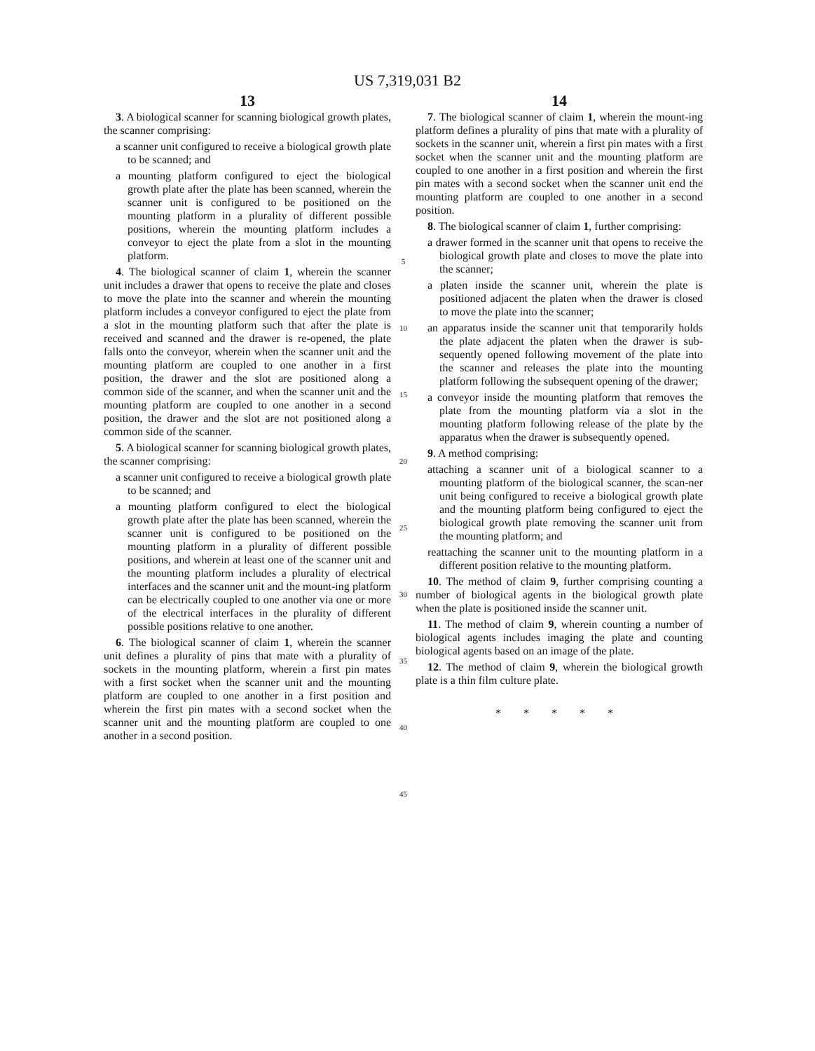US 7,319,031 B2
13
3. A biological scanner for scanning biological growth plates, the scanner comprising:
a scanner unit configured to receive a biological growth plate to be scanned; and
a mounting platform configured to eject the biological growth plate after the plate has been scanned, wherein the scanner unit is configured to be positioned on the mounting platform in a plurality of different possible positions, wherein the mounting platform includes a conveyor to eject the plate from a slot in the mounting platform.
4. The biological scanner of claim 1, wherein the scanner unit includes a drawer that opens to receive the plate and closes to move the plate into the scanner and wherein the mounting platform includes a conveyor configured to eject the plate from a slot in the mounting platform such that after the plate is received and scanned and the drawer is re-opened, the plate falls onto the conveyor, wherein when the scanner unit and the mounting platform are coupled to one another in a first position, the drawer and the slot are positioned along a common side of the scanner, and when the scanner unit and the mounting platform are coupled to one another in a second position, the drawer and the slot are not positioned along a common side of the scanner.
5. A biological scanner for scanning biological growth plates, the scanner comprising:
a scanner unit configured to receive a biological growth plate to be scanned; and
a mounting platform configured to elect the biological growth plate after the plate has been scanned, wherein the scanner unit is configured to be positioned on the mounting platform in a plurality of different possible positions, and wherein at least one of the scanner unit and the mounting platform includes a plurality of electrical interfaces and the scanner unit and the mount-ing platform can be electrically coupled to one another via one or more of the electrical interfaces in the plurality of different possible positions relative to one another.
6. The biological scanner of claim 1, wherein the scanner unit defines a plurality of pins that mate with a plurality of sockets in the mounting platform, wherein a first pin mates with a first socket when the scanner unit and the mounting platform are coupled to one another in a first position and wherein the first pin mates with a second socket when the scanner unit and the mounting platform are coupled to one another in a second position.
5
10
15
20
25
30
35
40
45
14
7. The biological scanner of claim 1, wherein the mount-ing platform defines a plurality of pins that mate with a plurality of sockets in the scanner unit, wherein a first pin mates with a first socket when the scanner unit and the mounting platform are coupled to one another in a first position and wherein the first pin mates with a second socket when the scanner unit end the mounting platform are coupled to one another in a second position.
8. The biological scanner of claim 1, further comprising:
a drawer formed in the scanner unit that opens to receive the biological growth plate and closes to move the plate into the scanner;
a platen inside the scanner unit, wherein the plate is positioned adjacent the platen when the drawer is closed to move the plate into the scanner;
an apparatus inside the scanner unit that temporarily holds the plate adjacent the platen when the drawer is sub-sequently opened following movement of the plate into the scanner and releases the plate into the mounting platform following the subsequent opening of the drawer;
a conveyor inside the mounting platform that removes the plate from the mounting platform via a slot in the mounting platform following release of the plate by the apparatus when the drawer is subsequently opened.
9. A method comprising:
attaching a scanner unit of a biological scanner to a mounting platform of the biological scanner, the scan-ner unit being configured to receive a biological growth plate and the mounting platform being configured to eject the biological growth plate removing the scanner unit from the mounting platform; and
reattaching the scanner unit to the mounting platform in a different position relative to the mounting platform.
10. The method of claim 9, further comprising counting a number of biological agents in the biological growth plate when the plate is positioned inside the scanner unit.
11. The method of claim 9, wherein counting a number of biological agents includes imaging the plate and counting biological agents based on an image of the plate.
12. The method of claim 9, wherein the biological growth plate is a thin film culture plate.
* * * * *